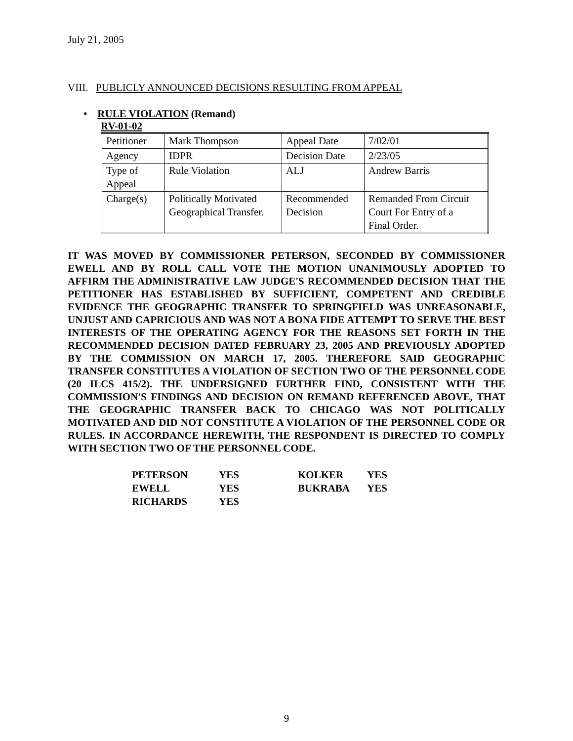July 21, 2005
VIII. PUBLICLY ANNOUNCED DECISIONS RESULTING FROM APPEAL
• RULE VIOLATION (Remand)
RV-01-02
| Petitioner | Mark Thompson | Appeal Date | 7/02/01 |
| Agency | IDPR | Decision Date | 2/23/05 |
| Type of Appeal | Rule Violation | ALJ | Andrew Barris |
| Charge(s) | Politically Motivated Geographical Transfer. | Recommended Decision | Remanded From Circuit Court For Entry of a Final Order. |
IT WAS MOVED BY COMMISSIONER PETERSON, SECONDED BY COMMISSIONER EWELL AND BY ROLL CALL VOTE THE MOTION UNANIMOUSLY ADOPTED TO AFFIRM THE ADMINISTRATIVE LAW JUDGE'S RECOMMENDED DECISION THAT THE PETITIONER HAS ESTABLISHED BY SUFFICIENT, COMPETENT AND CREDIBLE EVIDENCE THE GEOGRAPHIC TRANSFER TO SPRINGFIELD WAS UNREASONABLE, UNJUST AND CAPRICIOUS AND WAS NOT A BONA FIDE ATTEMPT TO SERVE THE BEST INTERESTS OF THE OPERATING AGENCY FOR THE REASONS SET FORTH IN THE RECOMMENDED DECISION DATED FEBRUARY 23, 2005 AND PREVIOUSLY ADOPTED BY THE COMMISSION ON MARCH 17, 2005. THEREFORE SAID GEOGRAPHIC TRANSFER CONSTITUTES A VIOLATION OF SECTION TWO OF THE PERSONNEL CODE (20 ILCS 415/2). THE UNDERSIGNED FURTHER FIND, CONSISTENT WITH THE COMMISSION'S FINDINGS AND DECISION ON REMAND REFERENCED ABOVE, THAT THE GEOGRAPHIC TRANSFER BACK TO CHICAGO WAS NOT POLITICALLY MOTIVATED AND DID NOT CONSTITUTE A VIOLATION OF THE PERSONNEL CODE OR RULES. IN ACCORDANCE HEREWITH, THE RESPONDENT IS DIRECTED TO COMPLY WITH SECTION TWO OF THE PERSONNEL CODE.
| PETERSON | YES | KOLKER | YES |
| EWELL | YES | BUKRABA | YES |
| RICHARDS | YES | | |
9